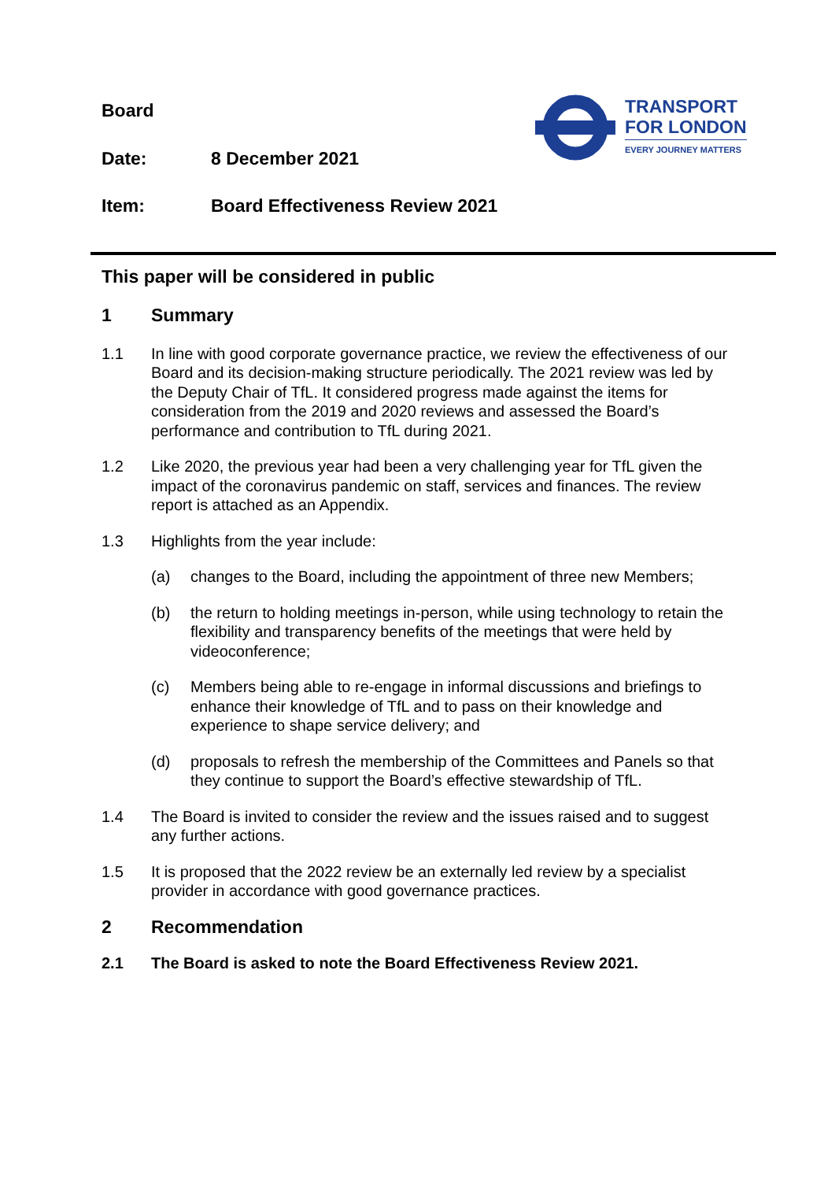TRANSPORT
FOR LONDON
EVERY JOURNEY MATTERS
Board
Date: 8 December 2021
Item: Board Effectiveness Review 2021
This paper will be considered in public
1 Summary
1.1 In line with good corporate governance practice, we review the effectiveness of our Board and its decision-making structure periodically. The 2021 review was led by the Deputy Chair of TfL. It considered progress made against the items for consideration from the 2019 and 2020 reviews and assessed the Board’s performance and contribution to TfL during 2021.
1.2 Like 2020, the previous year had been a very challenging year for TfL given the impact of the coronavirus pandemic on staff, services and finances. The review report is attached as an Appendix.
1.3 Highlights from the year include:
(a) changes to the Board, including the appointment of three new Members;
(b) the return to holding meetings in-person, while using technology to retain the flexibility and transparency benefits of the meetings that were held by videoconference;
(c) Members being able to re-engage in informal discussions and briefings to enhance their knowledge of TfL and to pass on their knowledge and experience to shape service delivery; and
(d) proposals to refresh the membership of the Committees and Panels so that they continue to support the Board’s effective stewardship of TfL.
1.4 The Board is invited to consider the review and the issues raised and to suggest any further actions.
1.5 It is proposed that the 2022 review be an externally led review by a specialist provider in accordance with good governance practices.
2 Recommendation
2.1 The Board is asked to note the Board Effectiveness Review 2021.